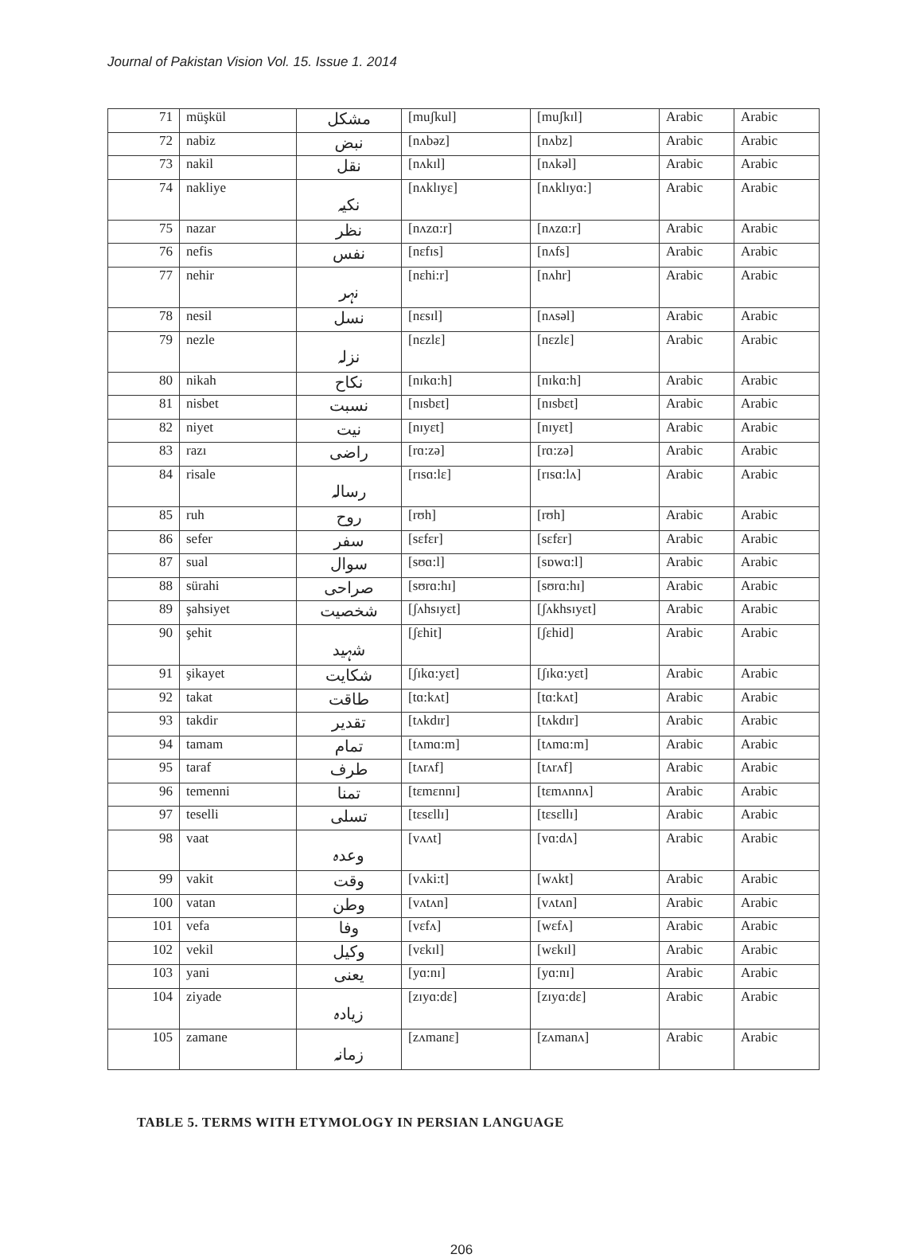Journal of Pakistan Vision Vol. 15. Issue 1. 2014
| 71 | müşkül | مشکل | [muʃkul] | [muʃkɪl] | Arabic | Arabic |
| 72 | nabiz | نبض | [nʌbəz] | [nʌbz] | Arabic | Arabic |
| 73 | nakil | نقل | [nʌkɪl] | [nʌkəl] | Arabic | Arabic |
| 74 | nakliye | نکیہ | [nʌklɪyɛ] | [nʌklɪyɑ:] | Arabic | Arabic |
| 75 | nazar | نظر | [nʌzɑ:r] | [nʌzɑ:r] | Arabic | Arabic |
| 76 | nefis | نفس | [nɛfɪs] | [nʌfs] | Arabic | Arabic |
| 77 | nehir | نہر | [nɛhi:r] | [nʌhr] | Arabic | Arabic |
| 78 | nesil | نسل | [nɛsɪl] | [nʌsəl] | Arabic | Arabic |
| 79 | nezle | نزلہ | [nɛzlɛ] | [nɛzlɛ] | Arabic | Arabic |
| 80 | nikah | نکاح | [nɪkɑ:h] | [nɪkɑ:h] | Arabic | Arabic |
| 81 | nisbet | نسبت | [nɪsbɛt] | [nɪsbɛt] | Arabic | Arabic |
| 82 | niyet | نیت | [nɪyɛt] | [nɪyɛt] | Arabic | Arabic |
| 83 | razı | راضی | [rɑ:zə] | [rɑ:zə] | Arabic | Arabic |
| 84 | risale | رسالہ | [rɪsɑ:lɛ] | [rɪsɑ:lʌ] | Arabic | Arabic |
| 85 | ruh | روح | [rʊh] | [rʊh] | Arabic | Arabic |
| 86 | sefer | سفر | [sɛfɛr] | [sɛfɛr] | Arabic | Arabic |
| 87 | sual | سوال | [sʊɑ:l] | [sɒwɑ:l] | Arabic | Arabic |
| 88 | sürahi | صراحی | [sʊrɑ:hɪ] | [sʊrɑ:hɪ] | Arabic | Arabic |
| 89 | şahsiyet | شخصیت | [ʃʌhsɪyɛt] | [ʃʌkhsɪyɛt] | Arabic | Arabic |
| 90 | şehit | شہید | [ʃɛhit] | [ʃɛhid] | Arabic | Arabic |
| 91 | şikayet | شکایت | [ʃɪkɑ:yɛt] | [ʃɪkɑ:yɛt] | Arabic | Arabic |
| 92 | takat | طاقت | [tɑ:kʌt] | [tɑ:kʌt] | Arabic | Arabic |
| 93 | takdir | تقدیر | [tʌkdɪr] | [tʌkdɪr] | Arabic | Arabic |
| 94 | tamam | تمام | [tʌmɑ:m] | [tʌmɑ:m] | Arabic | Arabic |
| 95 | taraf | طرف | [tʌrʌf] | [tʌrʌf] | Arabic | Arabic |
| 96 | temenni | تمنا | [tɛmɛnnɪ] | [tɛmʌnnʌ] | Arabic | Arabic |
| 97 | teselli | تسلی | [tɛsɛllɪ] | [tɛsɛllɪ] | Arabic | Arabic |
| 98 | vaat | وعدہ | [vʌʌt] | [vɑ:dʌ] | Arabic | Arabic |
| 99 | vakit | وقت | [vʌki:t] | [wʌkt] | Arabic | Arabic |
| 100 | vatan | وطن | [vʌtʌn] | [vʌtʌn] | Arabic | Arabic |
| 101 | vefa | وفا | [vɛfʌ] | [wɛfʌ] | Arabic | Arabic |
| 102 | vekil | وکیل | [vɛkɪl] | [wɛkɪl] | Arabic | Arabic |
| 103 | yani | یعنی | [yɑ:nɪ] | [yɑ:nɪ] | Arabic | Arabic |
| 104 | ziyade | زیادہ | [zɪyɑ:dɛ] | [zɪyɑ:dɛ] | Arabic | Arabic |
| 105 | zamane | زمانہ | [zʌmanɛ] | [zʌmanʌ] | Arabic | Arabic |
TABLE 5. TERMS WITH ETYMOLOGY IN PERSIAN LANGUAGE
206